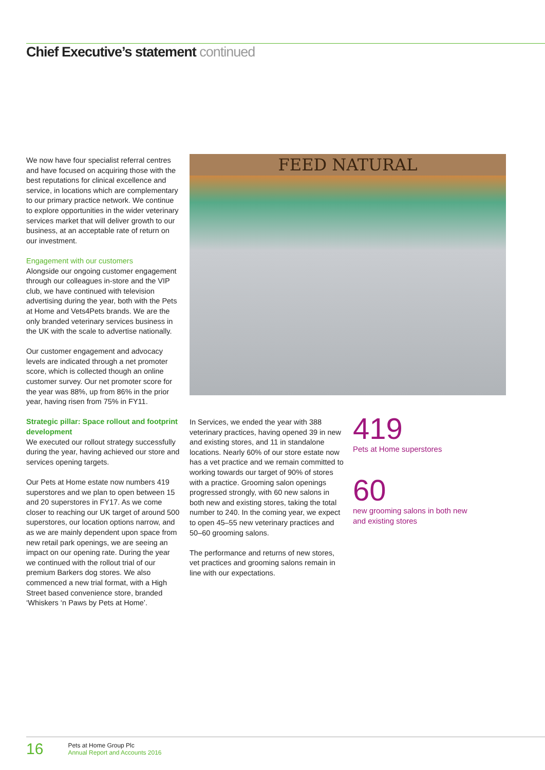Chief Executive’s statement continued
We now have four specialist referral centres and have focused on acquiring those with the best reputations for clinical excellence and service, in locations which are complementary to our primary practice network. We continue to explore opportunities in the wider veterinary services market that will deliver growth to our business, at an acceptable rate of return on our investment.
Engagement with our customers
Alongside our ongoing customer engagement through our colleagues in-store and the VIP club, we have continued with television advertising during the year, both with the Pets at Home and Vets4Pets brands. We are the only branded veterinary services business in the UK with the scale to advertise nationally.
Our customer engagement and advocacy levels are indicated through a net promoter score, which is collected though an online customer survey. Our net promoter score for the year was 88%, up from 86% in the prior year, having risen from 75% in FY11.
Strategic pillar: Space rollout and footprint development
We executed our rollout strategy successfully during the year, having achieved our store and services opening targets.
Our Pets at Home estate now numbers 419 superstores and we plan to open between 15 and 20 superstores in FY17. As we come closer to reaching our UK target of around 500 superstores, our location options narrow, and as we are mainly dependent upon space from new retail park openings, we are seeing an impact on our opening rate. During the year we continued with the rollout trial of our premium Barkers dog stores. We also commenced a new trial format, with a High Street based convenience store, branded ‘Whiskers ‘n Paws by Pets at Home’.
FEED NATURAL
In Services, we ended the year with 388 veterinary practices, having opened 39 in new and existing stores, and 11 in standalone locations. Nearly 60% of our store estate now has a vet practice and we remain committed to working towards our target of 90% of stores with a practice. Grooming salon openings progressed strongly, with 60 new salons in both new and existing stores, taking the total number to 240. In the coming year, we expect to open 45–55 new veterinary practices and 50–60 grooming salons.
The performance and returns of new stores, vet practices and grooming salons remain in line with our expectations.
419
Pets at Home superstores
60
new grooming salons in both new
and existing stores
16
Pets at Home Group Plc
Annual Report and Accounts 2016